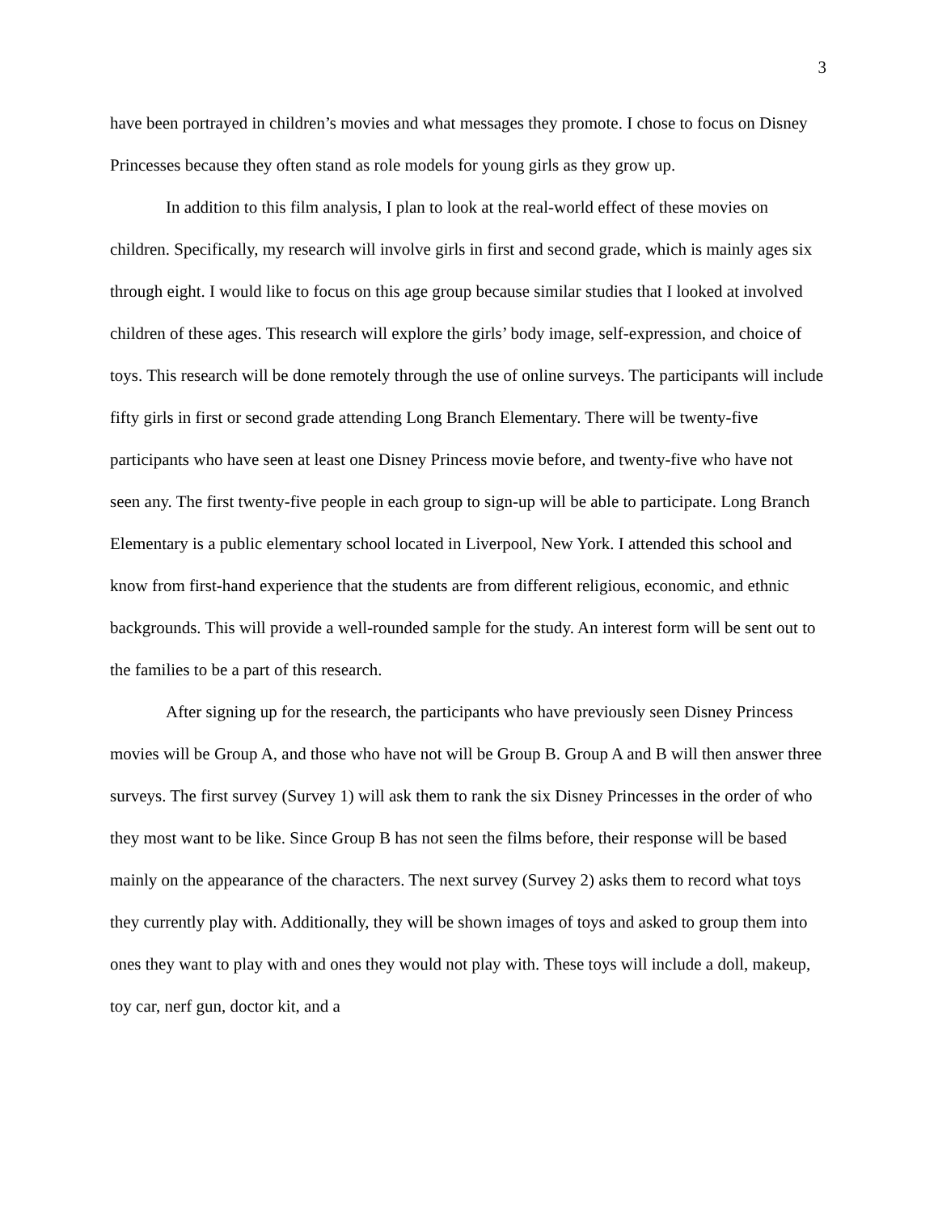3
have been portrayed in children’s movies and what messages they promote. I chose to focus on Disney Princesses because they often stand as role models for young girls as they grow up.
In addition to this film analysis, I plan to look at the real-world effect of these movies on children. Specifically, my research will involve girls in first and second grade, which is mainly ages six through eight. I would like to focus on this age group because similar studies that I looked at involved children of these ages. This research will explore the girls’ body image, self-expression, and choice of toys. This research will be done remotely through the use of online surveys. The participants will include fifty girls in first or second grade attending Long Branch Elementary. There will be twenty-five participants who have seen at least one Disney Princess movie before, and twenty-five who have not seen any. The first twenty-five people in each group to sign-up will be able to participate. Long Branch Elementary is a public elementary school located in Liverpool, New York. I attended this school and know from first-hand experience that the students are from different religious, economic, and ethnic backgrounds. This will provide a well-rounded sample for the study. An interest form will be sent out to the families to be a part of this research.
After signing up for the research, the participants who have previously seen Disney Princess movies will be Group A, and those who have not will be Group B. Group A and B will then answer three surveys. The first survey (Survey 1) will ask them to rank the six Disney Princesses in the order of who they most want to be like. Since Group B has not seen the films before, their response will be based mainly on the appearance of the characters. The next survey (Survey 2) asks them to record what toys they currently play with. Additionally, they will be shown images of toys and asked to group them into ones they want to play with and ones they would not play with. These toys will include a doll, makeup, toy car, nerf gun, doctor kit, and a